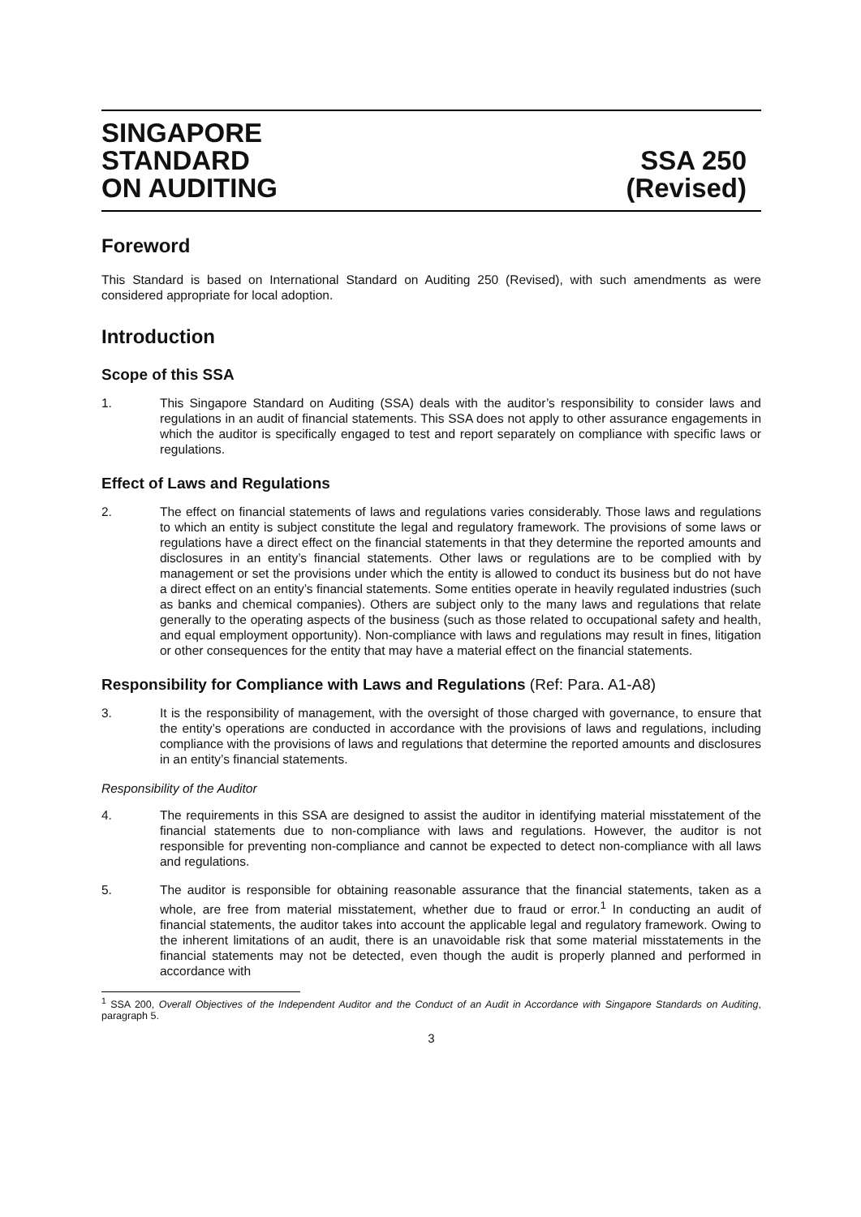SINGAPORE
STANDARD
ON AUDITING
SSA 250
(Revised)
Foreword
This Standard is based on International Standard on Auditing 250 (Revised), with such amendments as were considered appropriate for local adoption.
Introduction
Scope of this SSA
1. This Singapore Standard on Auditing (SSA) deals with the auditor’s responsibility to consider laws and regulations in an audit of financial statements. This SSA does not apply to other assurance engagements in which the auditor is specifically engaged to test and report separately on compliance with specific laws or regulations.
Effect of Laws and Regulations
2. The effect on financial statements of laws and regulations varies considerably. Those laws and regulations to which an entity is subject constitute the legal and regulatory framework. The provisions of some laws or regulations have a direct effect on the financial statements in that they determine the reported amounts and disclosures in an entity’s financial statements. Other laws or regulations are to be complied with by management or set the provisions under which the entity is allowed to conduct its business but do not have a direct effect on an entity’s financial statements. Some entities operate in heavily regulated industries (such as banks and chemical companies). Others are subject only to the many laws and regulations that relate generally to the operating aspects of the business (such as those related to occupational safety and health, and equal employment opportunity). Non-compliance with laws and regulations may result in fines, litigation or other consequences for the entity that may have a material effect on the financial statements.
Responsibility for Compliance with Laws and Regulations (Ref: Para. A1-A8)
3. It is the responsibility of management, with the oversight of those charged with governance, to ensure that the entity’s operations are conducted in accordance with the provisions of laws and regulations, including compliance with the provisions of laws and regulations that determine the reported amounts and disclosures in an entity’s financial statements.
Responsibility of the Auditor
4. The requirements in this SSA are designed to assist the auditor in identifying material misstatement of the financial statements due to non-compliance with laws and regulations. However, the auditor is not responsible for preventing non-compliance and cannot be expected to detect non-compliance with all laws and regulations.
5. The auditor is responsible for obtaining reasonable assurance that the financial statements, taken as a whole, are free from material misstatement, whether due to fraud or error.<sup>1</sup> In conducting an audit of financial statements, the auditor takes into account the applicable legal and regulatory framework. Owing to the inherent limitations of an audit, there is an unavoidable risk that some material misstatements in the financial statements may not be detected, even though the audit is properly planned and performed in accordance with
<sup>1</sup> SSA 200, Overall Objectives of the Independent Auditor and the Conduct of an Audit in Accordance with Singapore Standards on Auditing, paragraph 5.
3